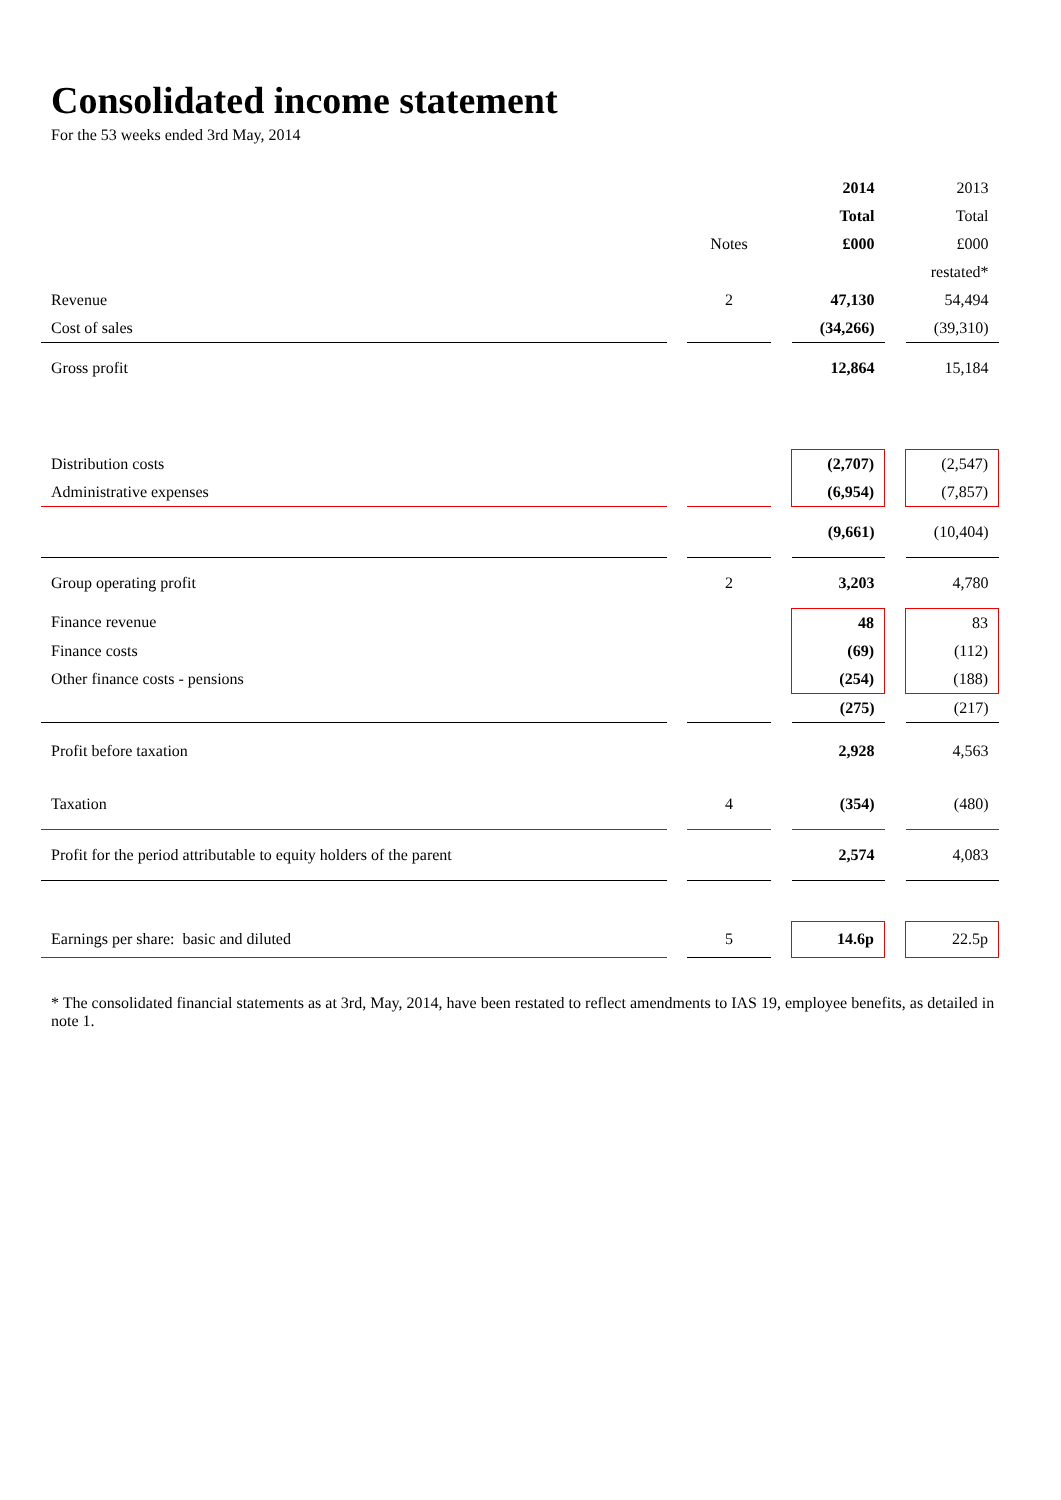Consolidated income statement
For the 53 weeks ended 3rd May, 2014
| | | | | 2014 | | 2013 |
| | | | | Total | | Total |
| | | Notes | | £000 | | £000 |
| | | | | | | restated* |
| Revenue | | 2 | | 47,130 | | 54,494 |
| Cost of sales | | | | (34,266) | | (39,310) |
| Gross profit | | | | 12,864 | | 15,184 |
| Distribution costs | | | | (2,707) | | (2,547) |
| Administrative expenses | | | | (6,954) | | (7,857) |
| | | | | (9,661) | | (10,404) |
| Group operating profit | | 2 | | 3,203 | | 4,780 |
| Finance revenue | | | | 48 | | 83 |
| Finance costs | | | | (69) | | (112) |
| Other finance costs - pensions | | | | (254) | | (188) |
| | | | | (275) | | (217) |
| Profit before taxation | | | | 2,928 | | 4,563 |
| Taxation | | 4 | | (354) | | (480) |
| Profit for the period attributable to equity holders of the parent | | | | 2,574 | | 4,083 |
| Earnings per share: basic and diluted | | 5 | | 14.6p | | 22.5p |
* The consolidated financial statements as at 3rd, May, 2014, have been restated to reflect amendments to IAS 19, employee benefits, as detailed in note 1.